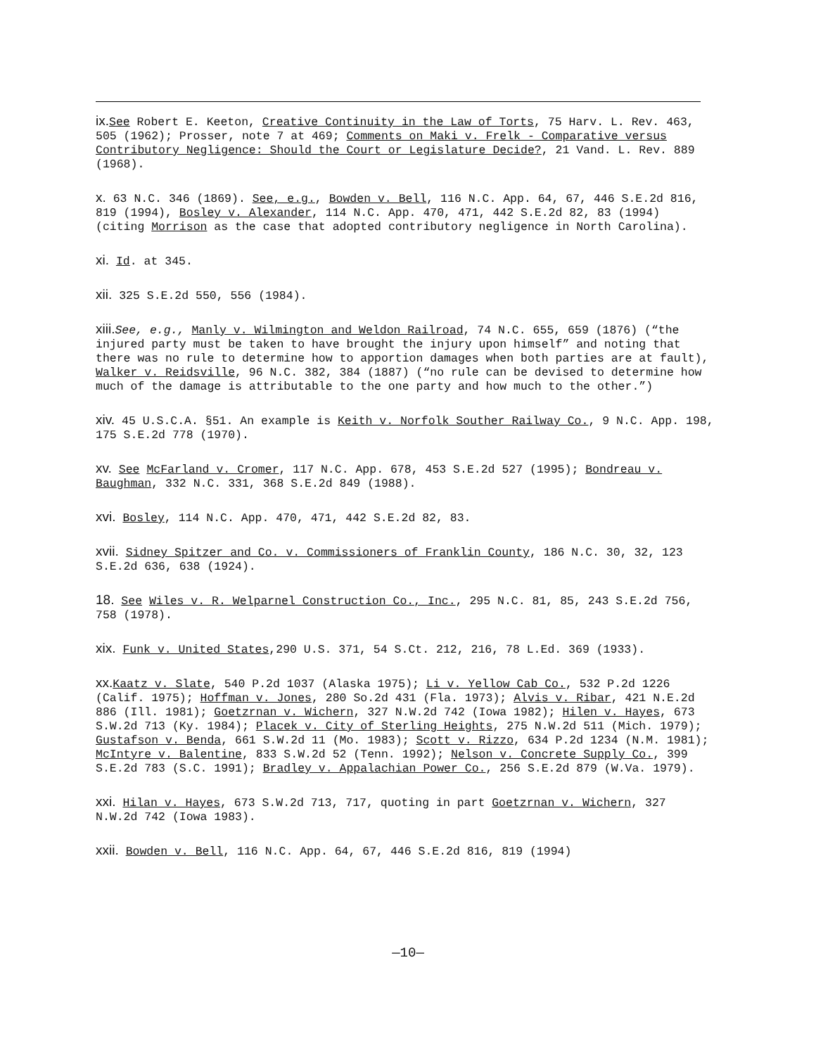ix. See Robert E. Keeton, Creative Continuity in the Law of Torts, 75 Harv. L. Rev. 463, 505 (1962); Prosser, note 7 at 469; Comments on Maki v. Frelk - Comparative versus Contributory Negligence: Should the Court or Legislature Decide?, 21 Vand. L. Rev. 889 (1968).
x. 63 N.C. 346 (1869). See, e.g., Bowden v. Bell, 116 N.C. App. 64, 67, 446 S.E.2d 816, 819 (1994), Bosley v. Alexander, 114 N.C. App. 470, 471, 442 S.E.2d 82, 83 (1994) (citing Morrison as the case that adopted contributory negligence in North Carolina).
xi. Id. at 345.
xii. 325 S.E.2d 550, 556 (1984).
xiii. See, e.g., Manly v. Wilmington and Weldon Railroad, 74 N.C. 655, 659 (1876) (“the injured party must be taken to have brought the injury upon himself” and noting that there was no rule to determine how to apportion damages when both parties are at fault), Walker v. Reidsville, 96 N.C. 382, 384 (1887) (“no rule can be devised to determine how much of the damage is attributable to the one party and how much to the other.”)
xiv. 45 U.S.C.A. §51. An example is Keith v. Norfolk Souther Railway Co., 9 N.C. App. 198, 175 S.E.2d 778 (1970).
xv. See McFarland v. Cromer, 117 N.C. App. 678, 453 S.E.2d 527 (1995); Bondreau v. Baughman, 332 N.C. 331, 368 S.E.2d 849 (1988).
xvi. Bosley, 114 N.C. App. 470, 471, 442 S.E.2d 82, 83.
xvii. Sidney Spitzer and Co. v. Commissioners of Franklin County, 186 N.C. 30, 32, 123 S.E.2d 636, 638 (1924).
18. See Wiles v. R. Welparnel Construction Co., Inc., 295 N.C. 81, 85, 243 S.E.2d 756, 758 (1978).
xix. Funk v. United States,290 U.S. 371, 54 S.Ct. 212, 216, 78 L.Ed. 369 (1933).
xx. Kaatz v. Slate, 540 P.2d 1037 (Alaska 1975); Li v. Yellow Cab Co., 532 P.2d 1226 (Calif. 1975); Hoffman v. Jones, 280 So.2d 431 (Fla. 1973); Alvis v. Ribar, 421 N.E.2d 886 (Ill. 1981); Goetzrnan v. Wichern, 327 N.W.2d 742 (Iowa 1982); Hilen v. Hayes, 673 S.W.2d 713 (Ky. 1984); Placek v. City of Sterling Heights, 275 N.W.2d 511 (Mich. 1979); Gustafson v. Benda, 661 S.W.2d 11 (Mo. 1983); Scott v. Rizzo, 634 P.2d 1234 (N.M. 1981); McIntyre v. Balentine, 833 S.W.2d 52 (Tenn. 1992); Nelson v. Concrete Supply Co., 399 S.E.2d 783 (S.C. 1991); Bradley v. Appalachian Power Co., 256 S.E.2d 879 (W.Va. 1979).
xxi. Hilan v. Hayes, 673 S.W.2d 713, 717, quoting in part Goetzrnan v. Wichern, 327 N.W.2d 742 (Iowa 1983).
xxii. Bowden v. Bell, 116 N.C. App. 64, 67, 446 S.E.2d 816, 819 (1994)
—10—